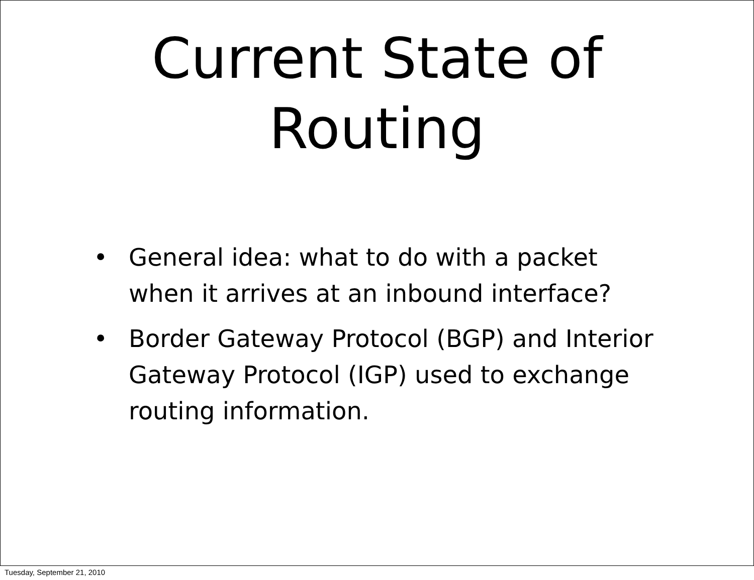Current State of
Routing
• General idea: what to do with a packet when it arrives at an inbound interface?
• Border Gateway Protocol (BGP) and Interior Gateway Protocol (IGP) used to exchange routing information.
Tuesday, September 21, 2010